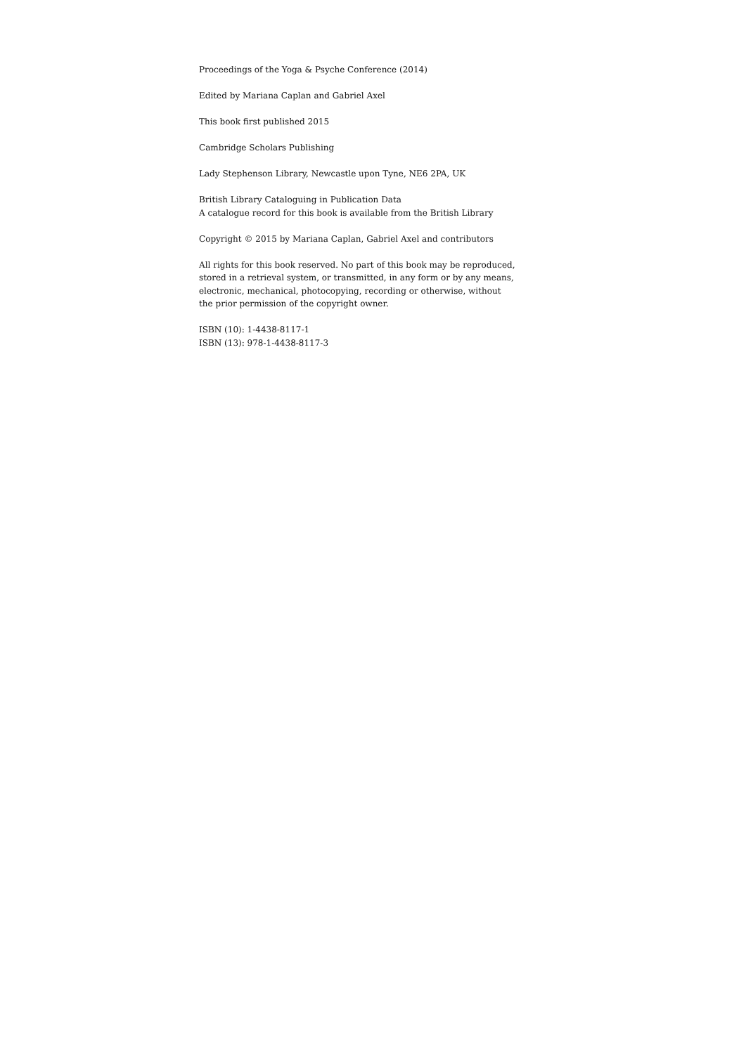Proceedings of the Yoga & Psyche Conference (2014)
Edited by Mariana Caplan and Gabriel Axel
This book first published 2015
Cambridge Scholars Publishing
Lady Stephenson Library, Newcastle upon Tyne, NE6 2PA, UK
British Library Cataloguing in Publication Data
A catalogue record for this book is available from the British Library
Copyright © 2015 by Mariana Caplan, Gabriel Axel and contributors
All rights for this book reserved. No part of this book may be reproduced, stored in a retrieval system, or transmitted, in any form or by any means, electronic, mechanical, photocopying, recording or otherwise, without the prior permission of the copyright owner.
ISBN (10): 1-4438-8117-1
ISBN (13): 978-1-4438-8117-3